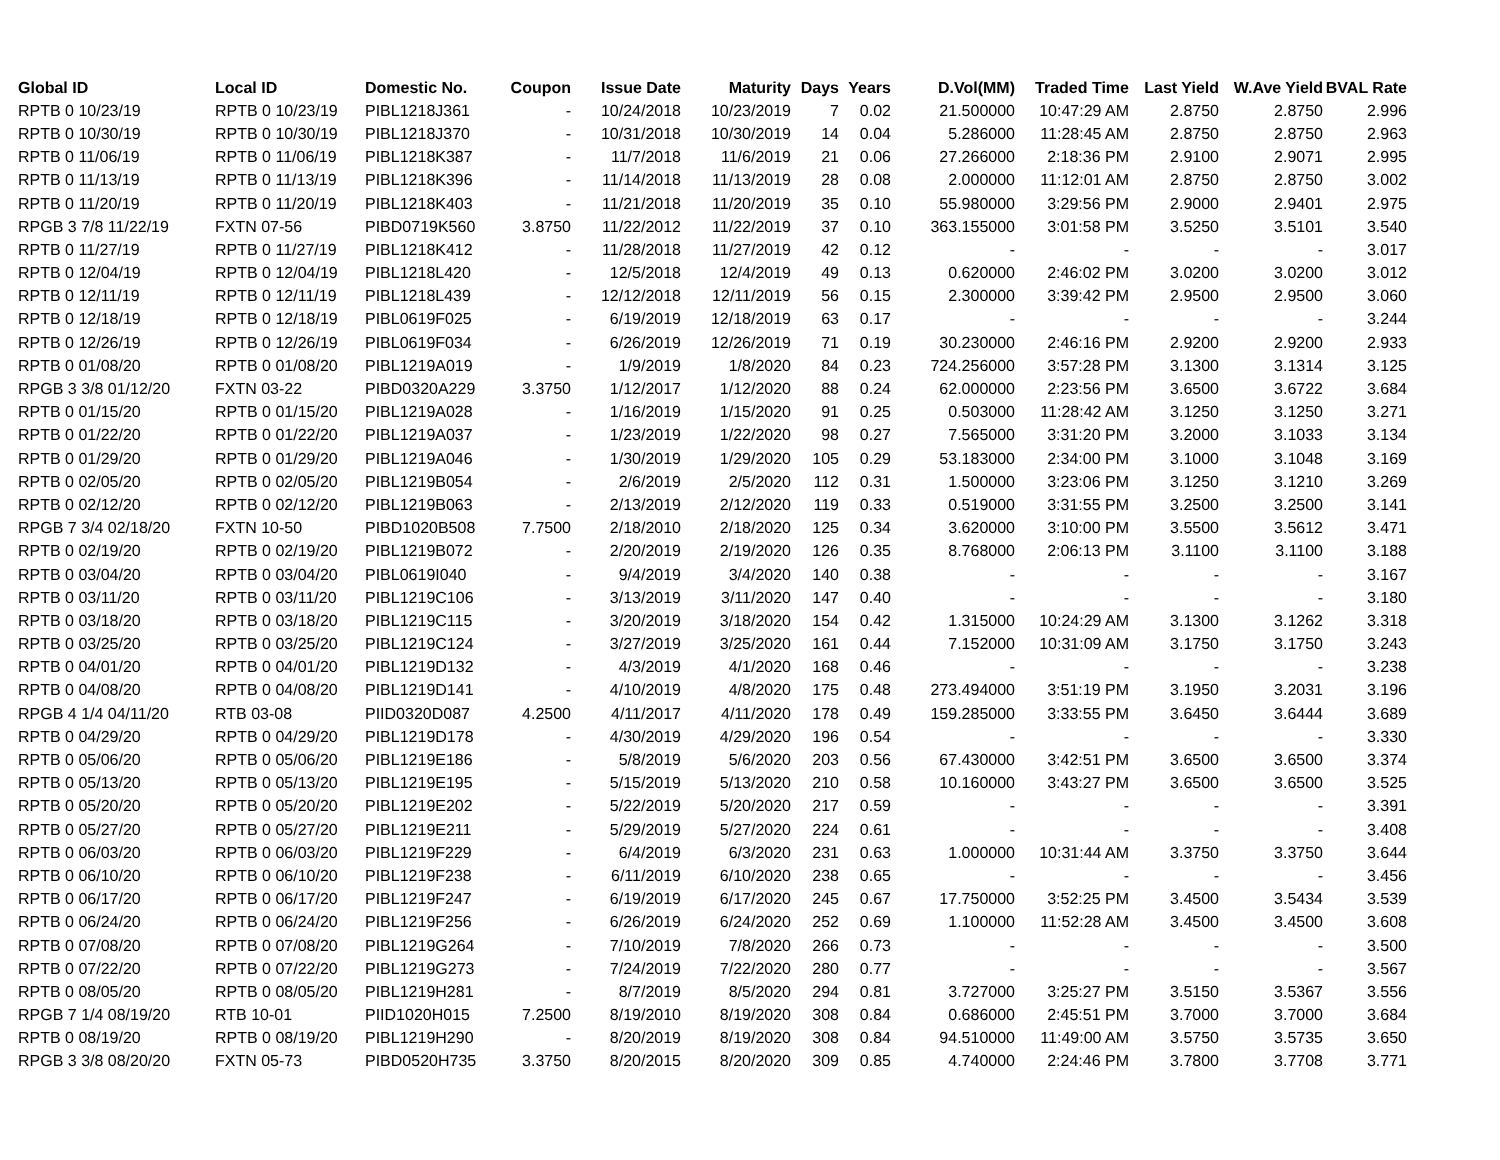| Global ID | Local ID | Domestic No. | Coupon | Issue Date | Maturity | Days | Years | D.Vol(MM) | Traded Time | Last Yield | W.Ave Yield | BVAL Rate |
| --- | --- | --- | --- | --- | --- | --- | --- | --- | --- | --- | --- | --- |
| RPTB 0 10/23/19 | RPTB 0 10/23/19 | PIBL1218J361 | - | 10/24/2018 | 10/23/2019 | 7 | 0.02 | 21.500000 | 10:47:29 AM | 2.8750 | 2.8750 | 2.996 |
| RPTB 0 10/30/19 | RPTB 0 10/30/19 | PIBL1218J370 | - | 10/31/2018 | 10/30/2019 | 14 | 0.04 | 5.286000 | 11:28:45 AM | 2.8750 | 2.8750 | 2.963 |
| RPTB 0 11/06/19 | RPTB 0 11/06/19 | PIBL1218K387 | - | 11/7/2018 | 11/6/2019 | 21 | 0.06 | 27.266000 | 2:18:36 PM | 2.9100 | 2.9071 | 2.995 |
| RPTB 0 11/13/19 | RPTB 0 11/13/19 | PIBL1218K396 | - | 11/14/2018 | 11/13/2019 | 28 | 0.08 | 2.000000 | 11:12:01 AM | 2.8750 | 2.8750 | 3.002 |
| RPTB 0 11/20/19 | RPTB 0 11/20/19 | PIBL1218K403 | - | 11/21/2018 | 11/20/2019 | 35 | 0.10 | 55.980000 | 3:29:56 PM | 2.9000 | 2.9401 | 2.975 |
| RPGB 3 7/8 11/22/19 | FXTN 07-56 | PIBD0719K560 | 3.8750 | 11/22/2012 | 11/22/2019 | 37 | 0.10 | 363.155000 | 3:01:58 PM | 3.5250 | 3.5101 | 3.540 |
| RPTB 0 11/27/19 | RPTB 0 11/27/19 | PIBL1218K412 | - | 11/28/2018 | 11/27/2019 | 42 | 0.12 | - | - | - | - | 3.017 |
| RPTB 0 12/04/19 | RPTB 0 12/04/19 | PIBL1218L420 | - | 12/5/2018 | 12/4/2019 | 49 | 0.13 | 0.620000 | 2:46:02 PM | 3.0200 | 3.0200 | 3.012 |
| RPTB 0 12/11/19 | RPTB 0 12/11/19 | PIBL1218L439 | - | 12/12/2018 | 12/11/2019 | 56 | 0.15 | 2.300000 | 3:39:42 PM | 2.9500 | 2.9500 | 3.060 |
| RPTB 0 12/18/19 | RPTB 0 12/18/19 | PIBL0619F025 | - | 6/19/2019 | 12/18/2019 | 63 | 0.17 | - | - | - | - | 3.244 |
| RPTB 0 12/26/19 | RPTB 0 12/26/19 | PIBL0619F034 | - | 6/26/2019 | 12/26/2019 | 71 | 0.19 | 30.230000 | 2:46:16 PM | 2.9200 | 2.9200 | 2.933 |
| RPTB 0 01/08/20 | RPTB 0 01/08/20 | PIBL1219A019 | - | 1/9/2019 | 1/8/2020 | 84 | 0.23 | 724.256000 | 3:57:28 PM | 3.1300 | 3.1314 | 3.125 |
| RPGB 3 3/8 01/12/20 | FXTN 03-22 | PIBD0320A229 | 3.3750 | 1/12/2017 | 1/12/2020 | 88 | 0.24 | 62.000000 | 2:23:56 PM | 3.6500 | 3.6722 | 3.684 |
| RPTB 0 01/15/20 | RPTB 0 01/15/20 | PIBL1219A028 | - | 1/16/2019 | 1/15/2020 | 91 | 0.25 | 0.503000 | 11:28:42 AM | 3.1250 | 3.1250 | 3.271 |
| RPTB 0 01/22/20 | RPTB 0 01/22/20 | PIBL1219A037 | - | 1/23/2019 | 1/22/2020 | 98 | 0.27 | 7.565000 | 3:31:20 PM | 3.2000 | 3.1033 | 3.134 |
| RPTB 0 01/29/20 | RPTB 0 01/29/20 | PIBL1219A046 | - | 1/30/2019 | 1/29/2020 | 105 | 0.29 | 53.183000 | 2:34:00 PM | 3.1000 | 3.1048 | 3.169 |
| RPTB 0 02/05/20 | RPTB 0 02/05/20 | PIBL1219B054 | - | 2/6/2019 | 2/5/2020 | 112 | 0.31 | 1.500000 | 3:23:06 PM | 3.1250 | 3.1210 | 3.269 |
| RPTB 0 02/12/20 | RPTB 0 02/12/20 | PIBL1219B063 | - | 2/13/2019 | 2/12/2020 | 119 | 0.33 | 0.519000 | 3:31:55 PM | 3.2500 | 3.2500 | 3.141 |
| RPGB 7 3/4 02/18/20 | FXTN 10-50 | PIBD1020B508 | 7.7500 | 2/18/2010 | 2/18/2020 | 125 | 0.34 | 3.620000 | 3:10:00 PM | 3.5500 | 3.5612 | 3.471 |
| RPTB 0 02/19/20 | RPTB 0 02/19/20 | PIBL1219B072 | - | 2/20/2019 | 2/19/2020 | 126 | 0.35 | 8.768000 | 2:06:13 PM | 3.1100 | 3.1100 | 3.188 |
| RPTB 0 03/04/20 | RPTB 0 03/04/20 | PIBL0619I040 | - | 9/4/2019 | 3/4/2020 | 140 | 0.38 | - | - | - | - | 3.167 |
| RPTB 0 03/11/20 | RPTB 0 03/11/20 | PIBL1219C106 | - | 3/13/2019 | 3/11/2020 | 147 | 0.40 | - | - | - | - | 3.180 |
| RPTB 0 03/18/20 | RPTB 0 03/18/20 | PIBL1219C115 | - | 3/20/2019 | 3/18/2020 | 154 | 0.42 | 1.315000 | 10:24:29 AM | 3.1300 | 3.1262 | 3.318 |
| RPTB 0 03/25/20 | RPTB 0 03/25/20 | PIBL1219C124 | - | 3/27/2019 | 3/25/2020 | 161 | 0.44 | 7.152000 | 10:31:09 AM | 3.1750 | 3.1750 | 3.243 |
| RPTB 0 04/01/20 | RPTB 0 04/01/20 | PIBL1219D132 | - | 4/3/2019 | 4/1/2020 | 168 | 0.46 | - | - | - | - | 3.238 |
| RPTB 0 04/08/20 | RPTB 0 04/08/20 | PIBL1219D141 | - | 4/10/2019 | 4/8/2020 | 175 | 0.48 | 273.494000 | 3:51:19 PM | 3.1950 | 3.2031 | 3.196 |
| RPGB 4 1/4 04/11/20 | RTB 03-08 | PIID0320D087 | 4.2500 | 4/11/2017 | 4/11/2020 | 178 | 0.49 | 159.285000 | 3:33:55 PM | 3.6450 | 3.6444 | 3.689 |
| RPTB 0 04/29/20 | RPTB 0 04/29/20 | PIBL1219D178 | - | 4/30/2019 | 4/29/2020 | 196 | 0.54 | - | - | - | - | 3.330 |
| RPTB 0 05/06/20 | RPTB 0 05/06/20 | PIBL1219E186 | - | 5/8/2019 | 5/6/2020 | 203 | 0.56 | 67.430000 | 3:42:51 PM | 3.6500 | 3.6500 | 3.374 |
| RPTB 0 05/13/20 | RPTB 0 05/13/20 | PIBL1219E195 | - | 5/15/2019 | 5/13/2020 | 210 | 0.58 | 10.160000 | 3:43:27 PM | 3.6500 | 3.6500 | 3.525 |
| RPTB 0 05/20/20 | RPTB 0 05/20/20 | PIBL1219E202 | - | 5/22/2019 | 5/20/2020 | 217 | 0.59 | - | - | - | - | 3.391 |
| RPTB 0 05/27/20 | RPTB 0 05/27/20 | PIBL1219E211 | - | 5/29/2019 | 5/27/2020 | 224 | 0.61 | - | - | - | - | 3.408 |
| RPTB 0 06/03/20 | RPTB 0 06/03/20 | PIBL1219F229 | - | 6/4/2019 | 6/3/2020 | 231 | 0.63 | 1.000000 | 10:31:44 AM | 3.3750 | 3.3750 | 3.644 |
| RPTB 0 06/10/20 | RPTB 0 06/10/20 | PIBL1219F238 | - | 6/11/2019 | 6/10/2020 | 238 | 0.65 | - | - | - | - | 3.456 |
| RPTB 0 06/17/20 | RPTB 0 06/17/20 | PIBL1219F247 | - | 6/19/2019 | 6/17/2020 | 245 | 0.67 | 17.750000 | 3:52:25 PM | 3.4500 | 3.5434 | 3.539 |
| RPTB 0 06/24/20 | RPTB 0 06/24/20 | PIBL1219F256 | - | 6/26/2019 | 6/24/2020 | 252 | 0.69 | 1.100000 | 11:52:28 AM | 3.4500 | 3.4500 | 3.608 |
| RPTB 0 07/08/20 | RPTB 0 07/08/20 | PIBL1219G264 | - | 7/10/2019 | 7/8/2020 | 266 | 0.73 | - | - | - | - | 3.500 |
| RPTB 0 07/22/20 | RPTB 0 07/22/20 | PIBL1219G273 | - | 7/24/2019 | 7/22/2020 | 280 | 0.77 | - | - | - | - | 3.567 |
| RPTB 0 08/05/20 | RPTB 0 08/05/20 | PIBL1219H281 | - | 8/7/2019 | 8/5/2020 | 294 | 0.81 | 3.727000 | 3:25:27 PM | 3.5150 | 3.5367 | 3.556 |
| RPGB 7 1/4 08/19/20 | RTB 10-01 | PIID1020H015 | 7.2500 | 8/19/2010 | 8/19/2020 | 308 | 0.84 | 0.686000 | 2:45:51 PM | 3.7000 | 3.7000 | 3.684 |
| RPTB 0 08/19/20 | RPTB 0 08/19/20 | PIBL1219H290 | - | 8/20/2019 | 8/19/2020 | 308 | 0.84 | 94.510000 | 11:49:00 AM | 3.5750 | 3.5735 | 3.650 |
| RPGB 3 3/8 08/20/20 | FXTN 05-73 | PIBD0520H735 | 3.3750 | 8/20/2015 | 8/20/2020 | 309 | 0.85 | 4.740000 | 2:24:46 PM | 3.7800 | 3.7708 | 3.771 |